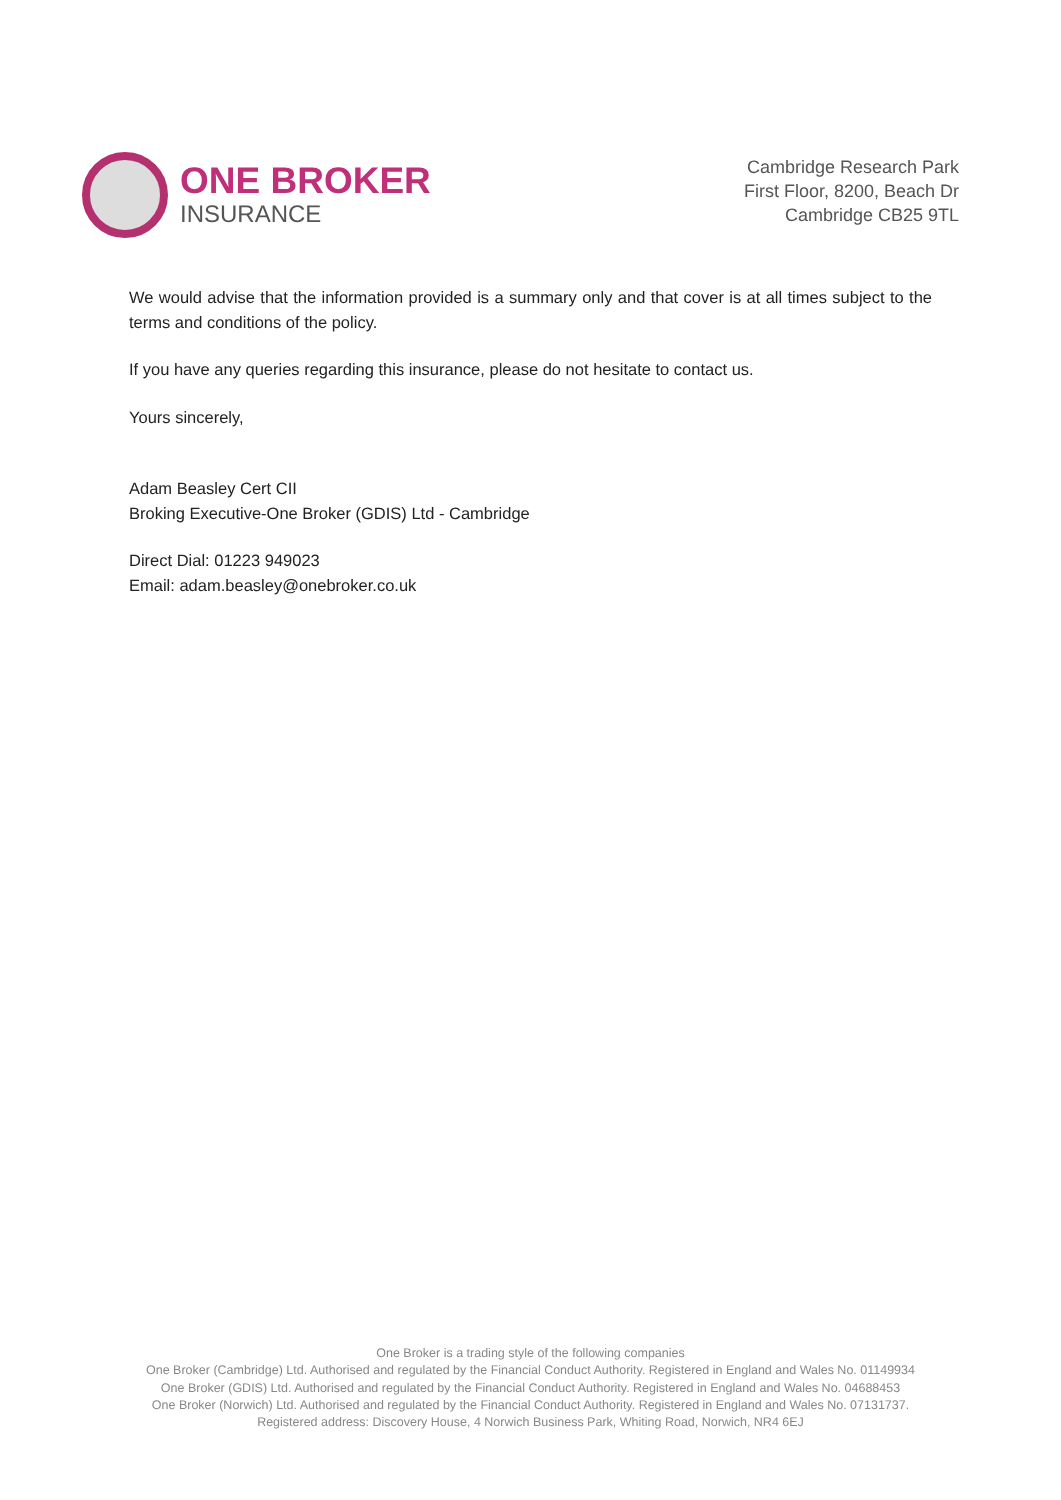ONE BROKER
INSURANCE
Cambridge Research Park
First Floor, 8200, Beach Dr
Cambridge CB25 9TL
We would advise that the information provided is a summary only and that cover is at all times subject to the terms and conditions of the policy.
If you have any queries regarding this insurance, please do not hesitate to contact us.
Yours sincerely,
Adam Beasley Cert CII
Broking Executive-One Broker (GDIS) Ltd - Cambridge
Direct Dial: 01223 949023
Email: adam.beasley@onebroker.co.uk
One Broker is a trading style of the following companies
One Broker (Cambridge) Ltd. Authorised and regulated by the Financial Conduct Authority. Registered in England and Wales No. 01149934
One Broker (GDIS) Ltd. Authorised and regulated by the Financial Conduct Authority. Registered in England and Wales No. 04688453
One Broker (Norwich) Ltd. Authorised and regulated by the Financial Conduct Authority. Registered in England and Wales No. 07131737.
Registered address: Discovery House, 4 Norwich Business Park, Whiting Road, Norwich, NR4 6EJ